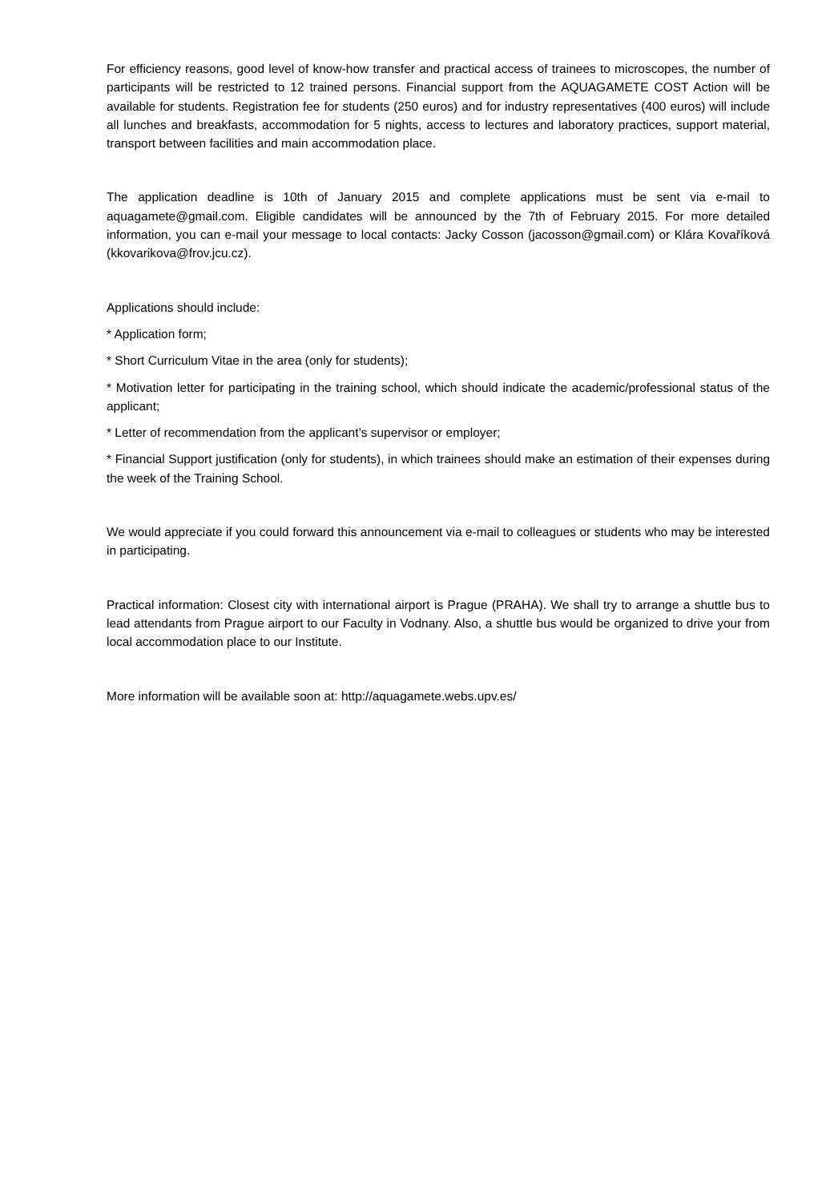For efficiency reasons, good level of know-how transfer and practical access of trainees to microscopes, the number of participants will be restricted to 12 trained persons. Financial support from the AQUAGAMETE COST Action will be available for students. Registration fee for students (250 euros) and for industry representatives (400 euros) will include all lunches and breakfasts, accommodation for 5 nights, access to lectures and laboratory practices, support material, transport between facilities and main accommodation place.
The application deadline is 10th of January 2015 and complete applications must be sent via e-mail to aquagamete@gmail.com. Eligible candidates will be announced by the 7th of February 2015. For more detailed information, you can e-mail your message to local contacts: Jacky Cosson (jacosson@gmail.com) or Klára Kovaříková (kkovarikova@frov.jcu.cz).
Applications should include:
* Application form;
* Short Curriculum Vitae in the area (only for students);
* Motivation letter for participating in the training school, which should indicate the academic/professional status of the applicant;
* Letter of recommendation from the applicant’s supervisor or employer;
* Financial Support justification (only for students), in which trainees should make an estimation of their expenses during the week of the Training School.
We would appreciate if you could forward this announcement via e-mail to colleagues or students who may be interested in participating.
Practical information: Closest city with international airport is Prague (PRAHA). We shall try to arrange a shuttle bus to lead attendants from Prague airport to our Faculty in Vodnany. Also, a shuttle bus would be organized to drive your from local accommodation place to our Institute.
More information will be available soon at: http://aquagamete.webs.upv.es/